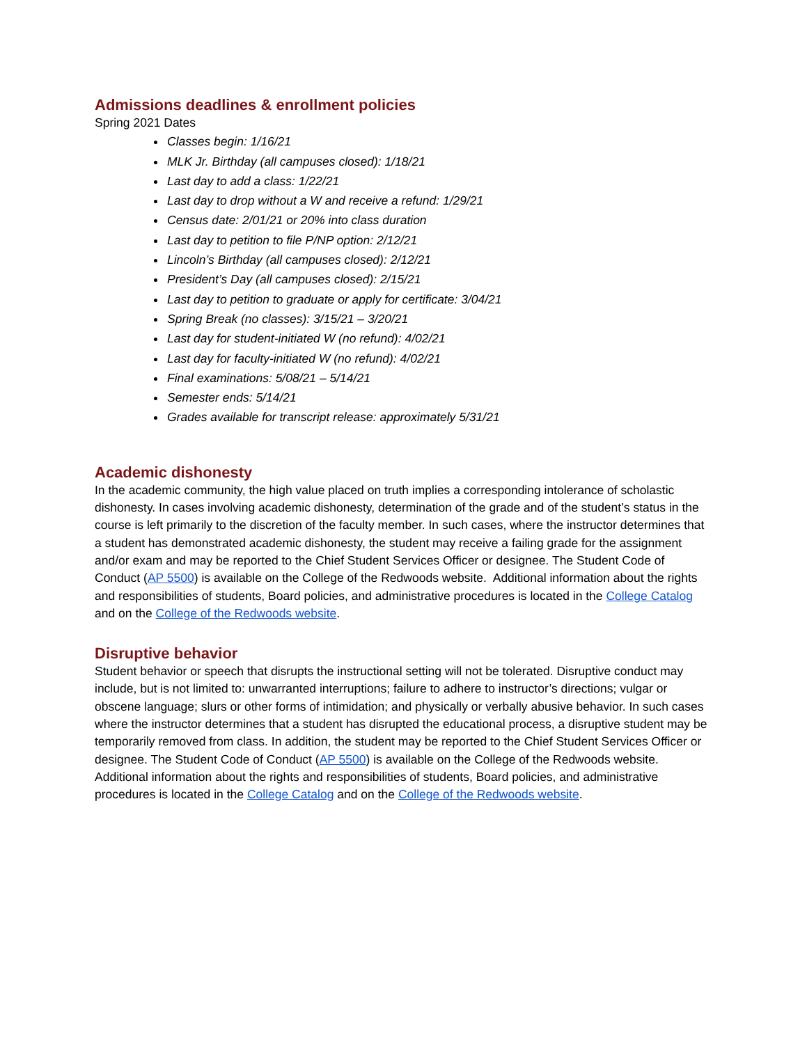Admissions deadlines & enrollment policies
Spring 2021 Dates
Classes begin: 1/16/21
MLK Jr. Birthday (all campuses closed): 1/18/21
Last day to add a class: 1/22/21
Last day to drop without a W and receive a refund: 1/29/21
Census date: 2/01/21 or 20% into class duration
Last day to petition to file P/NP option: 2/12/21
Lincoln’s Birthday (all campuses closed): 2/12/21
President’s Day (all campuses closed): 2/15/21
Last day to petition to graduate or apply for certificate: 3/04/21
Spring Break (no classes): 3/15/21 – 3/20/21
Last day for student-initiated W (no refund): 4/02/21
Last day for faculty-initiated W (no refund): 4/02/21
Final examinations: 5/08/21 – 5/14/21
Semester ends: 5/14/21
Grades available for transcript release: approximately 5/31/21
Academic dishonesty
In the academic community, the high value placed on truth implies a corresponding intolerance of scholastic dishonesty. In cases involving academic dishonesty, determination of the grade and of the student’s status in the course is left primarily to the discretion of the faculty member. In such cases, where the instructor determines that a student has demonstrated academic dishonesty, the student may receive a failing grade for the assignment and/or exam and may be reported to the Chief Student Services Officer or designee. The Student Code of Conduct (AP 5500) is available on the College of the Redwoods website. Additional information about the rights and responsibilities of students, Board policies, and administrative procedures is located in the College Catalog and on the College of the Redwoods website.
Disruptive behavior
Student behavior or speech that disrupts the instructional setting will not be tolerated. Disruptive conduct may include, but is not limited to: unwarranted interruptions; failure to adhere to instructor’s directions; vulgar or obscene language; slurs or other forms of intimidation; and physically or verbally abusive behavior. In such cases where the instructor determines that a student has disrupted the educational process, a disruptive student may be temporarily removed from class. In addition, the student may be reported to the Chief Student Services Officer or designee. The Student Code of Conduct (AP 5500) is available on the College of the Redwoods website. Additional information about the rights and responsibilities of students, Board policies, and administrative procedures is located in the College Catalog and on the College of the Redwoods website.